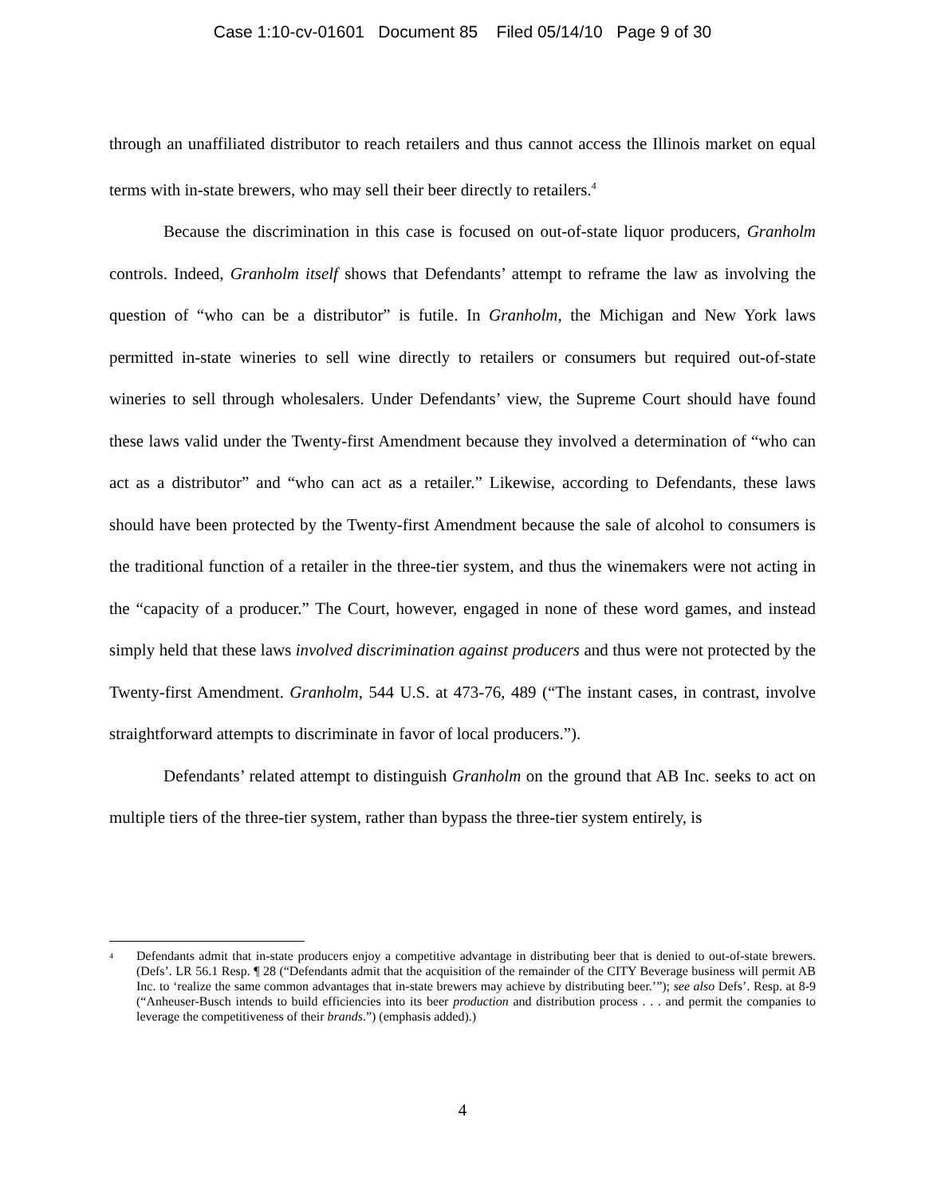Case 1:10-cv-01601 Document 85 Filed 05/14/10 Page 9 of 30
through an unaffiliated distributor to reach retailers and thus cannot access the Illinois market on equal terms with in-state brewers, who may sell their beer directly to retailers.<sup>4</sup>
Because the discrimination in this case is focused on out-of-state liquor producers, Granholm controls. Indeed, Granholm itself shows that Defendants’ attempt to reframe the law as involving the question of “who can be a distributor” is futile. In Granholm, the Michigan and New York laws permitted in-state wineries to sell wine directly to retailers or consumers but required out-of-state wineries to sell through wholesalers. Under Defendants’ view, the Supreme Court should have found these laws valid under the Twenty-first Amendment because they involved a determination of “who can act as a distributor” and “who can act as a retailer.” Likewise, according to Defendants, these laws should have been protected by the Twenty-first Amendment because the sale of alcohol to consumers is the traditional function of a retailer in the three-tier system, and thus the winemakers were not acting in the “capacity of a producer.” The Court, however, engaged in none of these word games, and instead simply held that these laws involved discrimination against producers and thus were not protected by the Twenty-first Amendment. Granholm, 544 U.S. at 473-76, 489 (“The instant cases, in contrast, involve straightforward attempts to discriminate in favor of local producers.”).
Defendants’ related attempt to distinguish Granholm on the ground that AB Inc. seeks to act on multiple tiers of the three-tier system, rather than bypass the three-tier system entirely, is
<sup>4</sup>
Defendants admit that in-state producers enjoy a competitive advantage in distributing beer that is denied to out-of-state brewers. (Defs’. LR 56.1 Resp. ¶ 28 (“Defendants admit that the acquisition of the remainder of the CITY Beverage business will permit AB Inc. to ‘realize the same common advantages that in-state brewers may achieve by distributing beer.’”); see also Defs’. Resp. at 8-9 (“Anheuser-Busch intends to build efficiencies into its beer production and distribution process . . . and permit the companies to leverage the competitiveness of their brands.”) (emphasis added).)
4